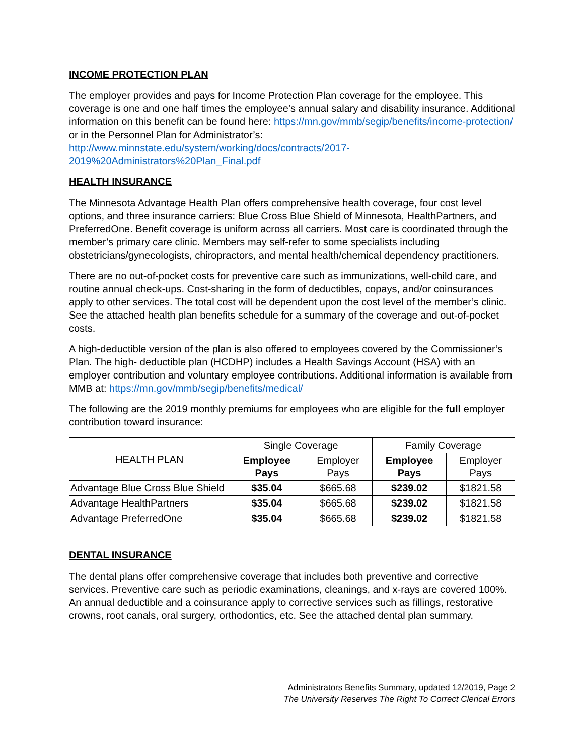INCOME PROTECTION PLAN
The employer provides and pays for Income Protection Plan coverage for the employee. This coverage is one and one half times the employee’s annual salary and disability insurance. Additional information on this benefit can be found here: https://mn.gov/mmb/segip/benefits/income-protection/ or in the Personnel Plan for Administrator’s: http://www.minnstate.edu/system/working/docs/contracts/2017-2019%20Administrators%20Plan_Final.pdf
HEALTH INSURANCE
The Minnesota Advantage Health Plan offers comprehensive health coverage, four cost level options, and three insurance carriers: Blue Cross Blue Shield of Minnesota, HealthPartners, and PreferredOne. Benefit coverage is uniform across all carriers. Most care is coordinated through the member’s primary care clinic. Members may self-refer to some specialists including obstetricians/gynecologists, chiropractors, and mental health/chemical dependency practitioners.
There are no out-of-pocket costs for preventive care such as immunizations, well-child care, and routine annual check-ups. Cost-sharing in the form of deductibles, copays, and/or coinsurances apply to other services. The total cost will be dependent upon the cost level of the member’s clinic. See the attached health plan benefits schedule for a summary of the coverage and out-of-pocket costs.
A high-deductible version of the plan is also offered to employees covered by the Commissioner’s Plan. The high- deductible plan (HCDHP) includes a Health Savings Account (HSA) with an employer contribution and voluntary employee contributions. Additional information is available from MMB at: https://mn.gov/mmb/segip/benefits/medical/
The following are the 2019 monthly premiums for employees who are eligible for the full employer contribution toward insurance:
| HEALTH PLAN | Single Coverage | | Family Coverage | |
| --- | --- | --- | --- | --- |
| | Employee Pays | Employer Pays | Employee Pays | Employer Pays |
| Advantage Blue Cross Blue Shield | $35.04 | $665.68 | $239.02 | $1821.58 |
| Advantage HealthPartners | $35.04 | $665.68 | $239.02 | $1821.58 |
| Advantage PreferredOne | $35.04 | $665.68 | $239.02 | $1821.58 |
DENTAL INSURANCE
The dental plans offer comprehensive coverage that includes both preventive and corrective services. Preventive care such as periodic examinations, cleanings, and x-rays are covered 100%. An annual deductible and a coinsurance apply to corrective services such as fillings, restorative crowns, root canals, oral surgery, orthodontics, etc. See the attached dental plan summary.
Administrators Benefits Summary, updated 12/2019, Page 2
The University Reserves The Right To Correct Clerical Errors